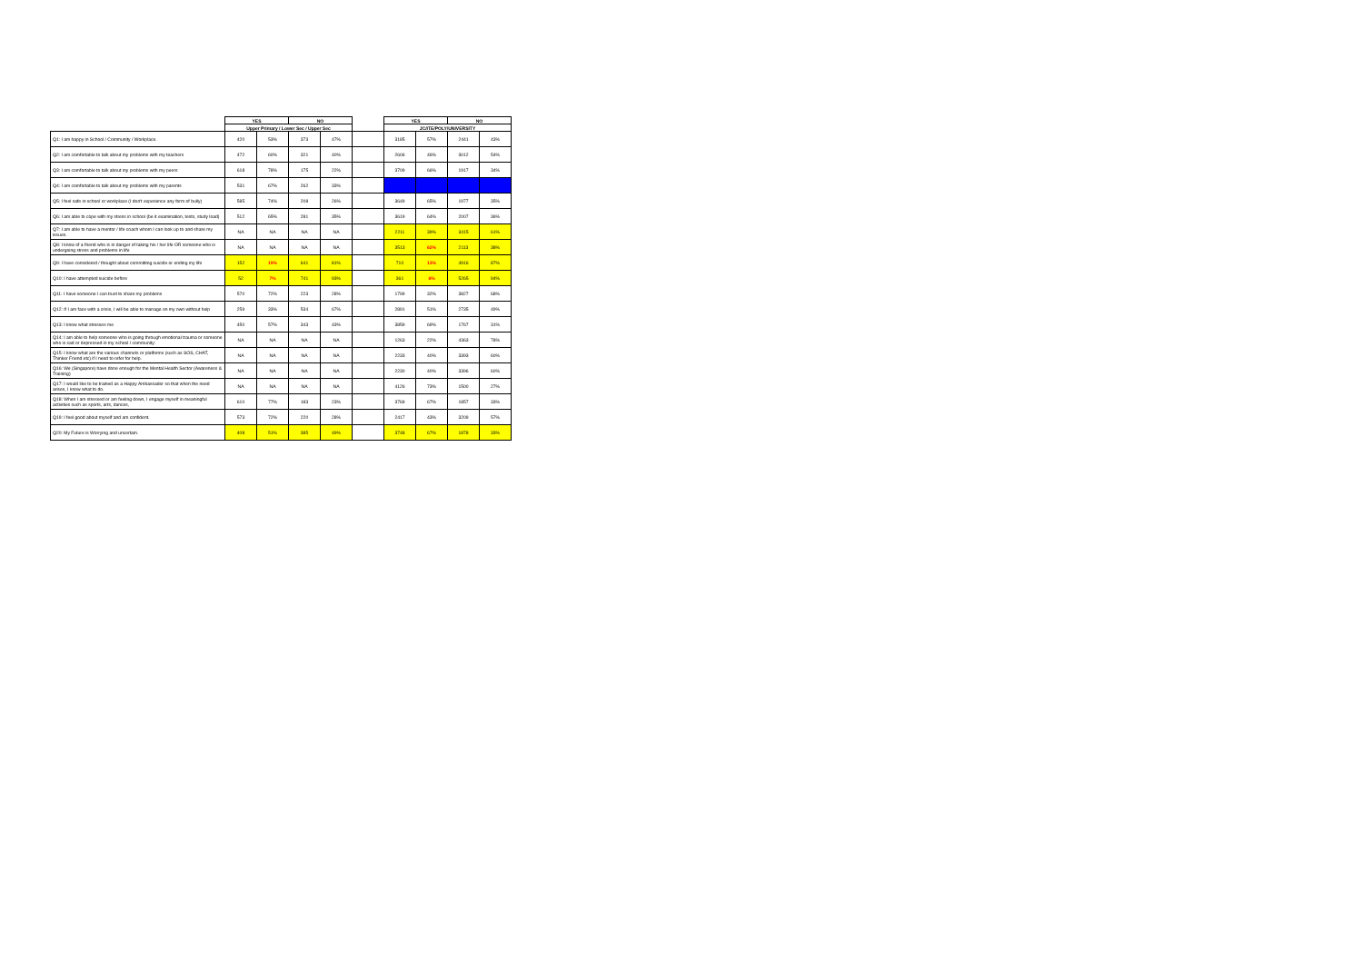| | YES | | NO | | | YES | | NO | |
| --- | --- | --- | --- | --- | --- | --- | --- | --- | --- |
| | Upper Primary / Lower Sec / Upper Sec | | | | | JC/ITE/POLY/UNIVERSITY | | | |
| Q1: I am happy in School / Community / Workplace. | 420 | 53% | 373 | 47% | | 3185 | 57% | 2441 | 43% |
| Q2: I am comfortable to talk about my problems with my teachers | 472 | 60% | 321 | 40% | | 2606 | 46% | 3012 | 54% |
| Q3: I am comfortable to talk about my problems with my peers | 618 | 78% | 175 | 22% | | 3709 | 66% | 1917 | 34% |
| Q4: I am comfortable to talk about my problems with my parents | 531 | 67% | 262 | 33% | | — | — | — | — |
| Q5: I feel safe in school or workplace (I don't experience any form of bully) | 585 | 74% | 208 | 26% | | 3649 | 65% | 1977 | 35% |
| Q6: I am able to cope with my stress in school (be it examination, tests, study load) | 512 | 65% | 281 | 35% | | 3619 | 64% | 2007 | 36% |
| Q7: I am able to have a mentor / life coach whom I can look up to and share my issues. | NA | NA | NA | NA | | 2211 | 39% | 3415 | 61% |
| Q8: I know of a friend who is in danger of taking his / her life OR someone who is undergoing stress and problems in life | NA | NA | NA | NA | | 3513 | 62% | 2113 | 38% |
| Q9: I have considered / thought about committing suicide or ending my life | 152 | 19% | 641 | 81% | | 710 | 13% | 4916 | 87% |
| Q10: I have attempted suicide before | 52 | 7% | 741 | 93% | | 361 | 6% | 5265 | 94% |
| Q11: I have someone I can trust to share my problems | 570 | 72% | 223 | 28% | | 1799 | 32% | 3827 | 68% |
| Q12: If I am face with a crisis, I will be able to manage on my own without help | 259 | 33% | 534 | 67% | | 2891 | 51% | 2735 | 49% |
| Q13: I know what stresses me | 450 | 57% | 343 | 43% | | 3859 | 69% | 1767 | 31% |
| Q14: I am able to help someone who is going through emotional trauma or someone who is sad or depressed in my school / community: | NA | NA | NA | NA | | 1263 | 22% | 4363 | 78% |
| Q15: I know what are the various channels or platforms (such as SOS, CHAT, Thinker Friend etc) if I need to refer for help. | NA | NA | NA | NA | | 2233 | 40% | 3393 | 60% |
| Q16: We (Singapore) have done enough for the Mental Health Sector (Awareness & Training) | NA | NA | NA | NA | | 2230 | 40% | 3396 | 60% |
| Q17: I would like to be trained as a Happy Ambassador so that when the need arises, I know what to do. | NA | NA | NA | NA | | 4126 | 73% | 1500 | 27% |
| Q18: When I am stressed or am feeling down, I engage myself in meaningful activities such as sports, arts, dances, | 610 | 77% | 183 | 23% | | 3769 | 67% | 1857 | 33% |
| Q19: I feel good about myself and am confident. | 573 | 72% | 220 | 28% | | 2417 | 43% | 3209 | 57% |
| Q20: My Future is Worrying and uncertain. | 408 | 51% | 385 | 49% | | 3748 | 67% | 1878 | 33% |